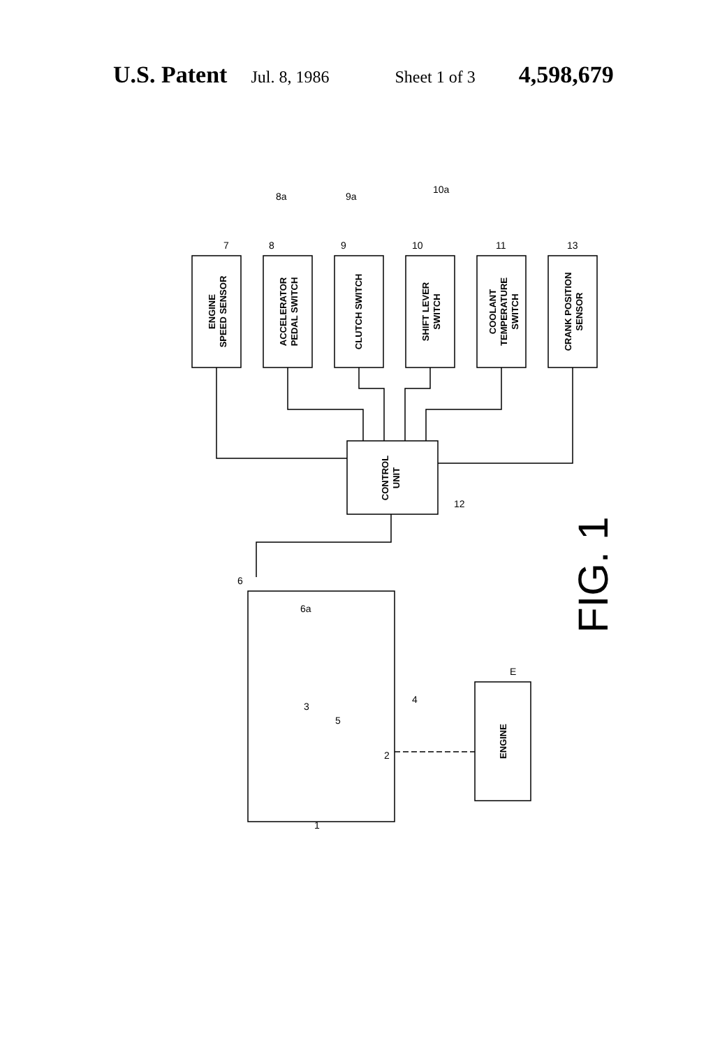U.S. Patent Jul. 8, 1986 Sheet 1 of 3 4,598,679
ENGINE SPEED SENSOR
ACCELERATOR PEDAL SWITCH
CLUTCH SWITCH
SHIFT LEVER SWITCH
COOLANT TEMPERATURE SWITCH
CRANK POSITION SENSOR
CONTROL UNIT
ENGINE
7
8
9
10
11
13
8a
9a
10a
12
6
6a
3
5
4
2
1
E
FIG. 1